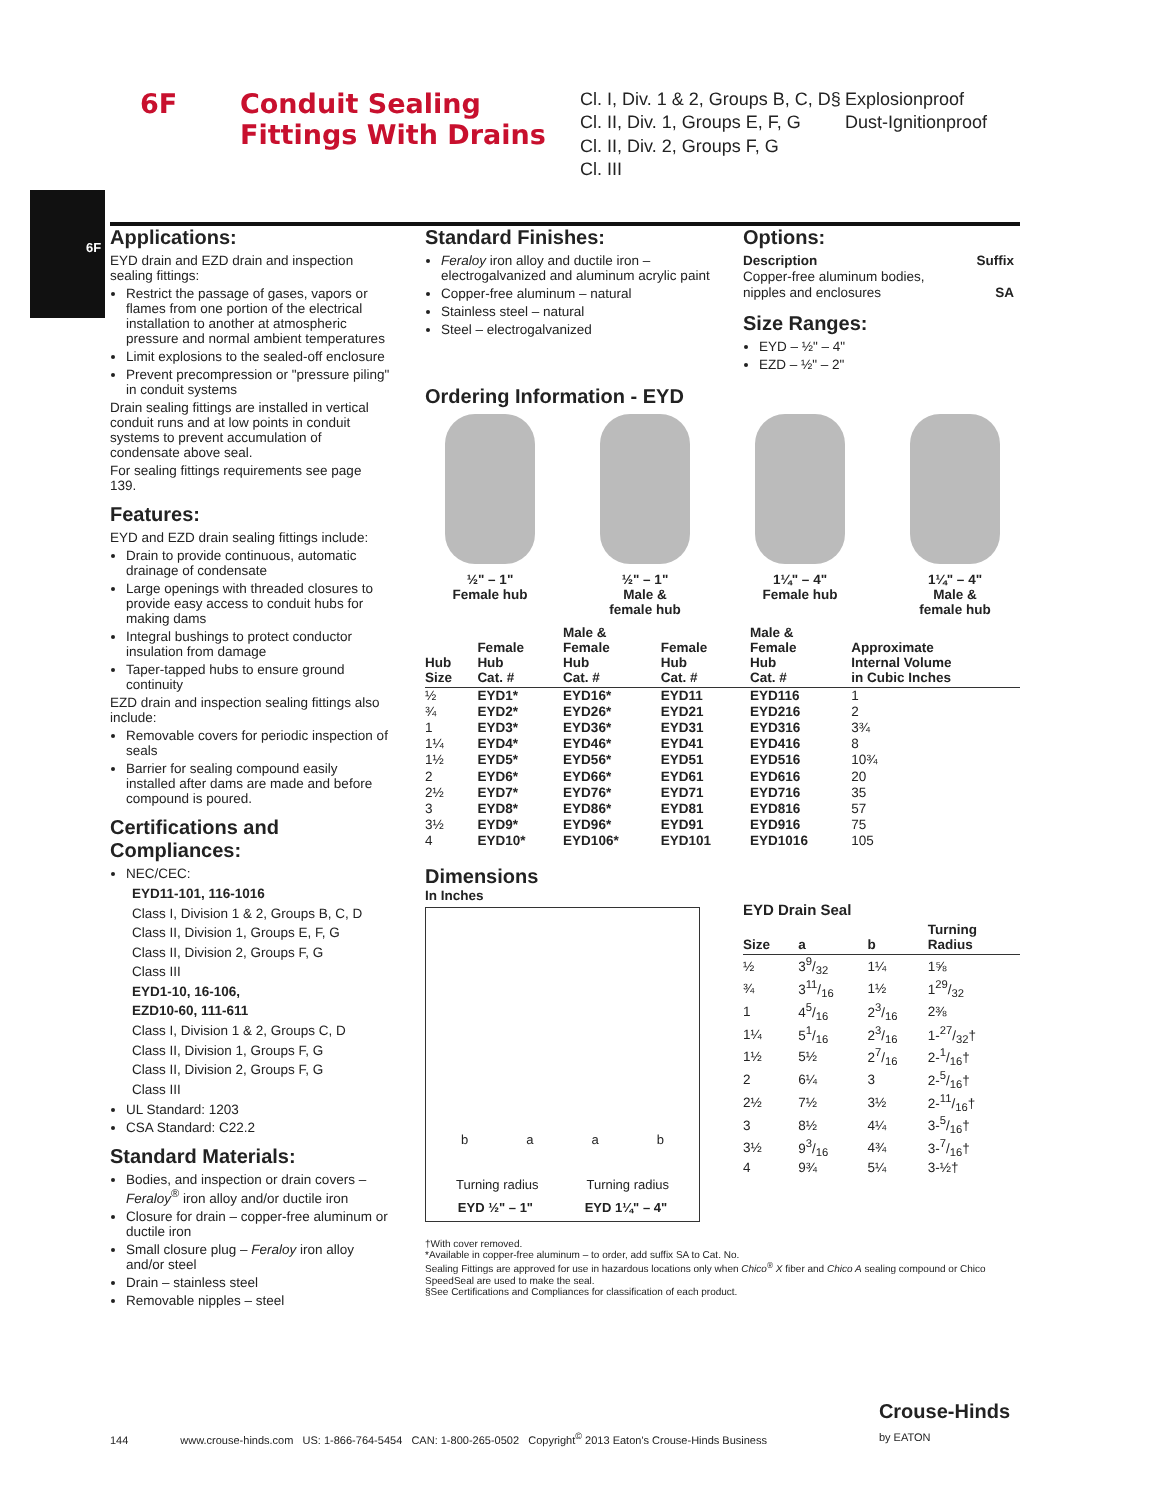6F
Conduit Sealing Fittings With Drains
Cl. I, Div. 1 & 2, Groups B, C, D§
Cl. II, Div. 1, Groups E, F, G
Cl. II, Div. 2, Groups F, G
Cl. III
Explosionproof
Dust-Ignitionproof
6F
Applications:
EYD drain and EZD drain and inspection sealing fittings:
Restrict the passage of gases, vapors or flames from one portion of the electrical installation to another at atmospheric pressure and normal ambient temperatures
Limit explosions to the sealed-off enclosure
Prevent precompression or "pressure piling" in conduit systems
Drain sealing fittings are installed in vertical conduit runs and at low points in conduit systems to prevent accumulation of condensate above seal.
For sealing fittings requirements see page 139.
Features:
EYD and EZD drain sealing fittings include:
Drain to provide continuous, automatic drainage of condensate
Large openings with threaded closures to provide easy access to conduit hubs for making dams
Integral bushings to protect conductor insulation from damage
Taper-tapped hubs to ensure ground continuity
EZD drain and inspection sealing fittings also include:
Removable covers for periodic inspection of seals
Barrier for sealing compound easily installed after dams are made and before compound is poured.
Certifications and Compliances:
NEC/CEC:
EYD11-101, 116-1016
Class I, Division 1 & 2, Groups B, C, D
Class II, Division 1, Groups E, F, G
Class II, Division 2, Groups F, G
Class III
EYD1-10, 16-106,
EZD10-60, 111-611
Class I, Division 1 & 2, Groups C, D
Class II, Division 1, Groups F, G
Class II, Division 2, Groups F, G
Class III
UL Standard: 1203
CSA Standard: C22.2
Standard Materials:
Bodies, and inspection or drain covers – Feraloy<sup>®</sup> iron alloy and/or ductile iron
Closure for drain – copper-free aluminum or ductile iron
Small closure plug – Feraloy iron alloy and/or steel
Drain – stainless steel
Removable nipples – steel
Standard Finishes:
Feraloy iron alloy and ductile iron – electrogalvanized and aluminum acrylic paint
Copper-free aluminum – natural
Stainless steel – natural
Steel – electrogalvanized
Options:
| Description | Suffix |
| Copper-free aluminum bodies, nipples and enclosures | SA |
Size Ranges:
EYD – ½" – 4"
EZD – ½" – 2"
Ordering Information - EYD
½" – 1"
Female hub
½" – 1"
Male &
female hub
1¼" – 4"
Female hub
1¼" – 4"
Male &
female hub
| Hub Size | Female Hub Cat. # | Male & Female Hub Cat. # | Female Hub Cat. # | Male & Female Hub Cat. # | Approximate Internal Volume in Cubic Inches |
| --- | --- | --- | --- | --- | --- |
| ½ | EYD1* | EYD16* | EYD11 | EYD116 | 1 |
| ¾ | EYD2* | EYD26* | EYD21 | EYD216 | 2 |
| 1 | EYD3* | EYD36* | EYD31 | EYD316 | 3¾ |
| 1¼ | EYD4* | EYD46* | EYD41 | EYD416 | 8 |
| 1½ | EYD5* | EYD56* | EYD51 | EYD516 | 10¾ |
| 2 | EYD6* | EYD66* | EYD61 | EYD616 | 20 |
| 2½ | EYD7* | EYD76* | EYD71 | EYD716 | 35 |
| 3 | EYD8* | EYD86* | EYD81 | EYD816 | 57 |
| 3½ | EYD9* | EYD96* | EYD91 | EYD916 | 75 |
| 4 | EYD10* | EYD106* | EYD101 | EYD1016 | 105 |
Dimensions
In Inches
baab
Turning radius Turning radius
EYD ½" – 1" EYD 1¼" – 4"
EYD Drain Seal
| Size | a | b | Turning Radius |
| --- | --- | --- | --- |
| ½ | 39/32 | 1¼ | 1⅝ |
| ¾ | 311/16 | 1½ | 129/32 |
| 1 | 45/16 | 23/16 | 2⅜ |
| 1¼ | 51/16 | 23/16 | 1-27/32† |
| 1½ | 5½ | 27/16 | 2-1/16† |
| 2 | 6¼ | 3 | 2-5/16† |
| 2½ | 7½ | 3½ | 2-11/16† |
| 3 | 8½ | 4¼ | 3-5/16† |
| 3½ | 93/16 | 4¾ | 3-7/16† |
| 4 | 9¾ | 5¼ | 3-½† |
†With cover removed.
*Available in copper-free aluminum – to order, add suffix SA to Cat. No.
Sealing Fittings are approved for use in hazardous locations only when Chico<sup>®</sup> X fiber and Chico A sealing compound or Chico SpeedSeal are used to make the seal.
§See Certifications and Compliances for classification of each product.
144 www.crouse-hinds.com US: 1-866-764-5454 CAN: 1-800-265-0502 Copyright<sup>©</sup> 2013 Eaton's Crouse-Hinds Business Crouse-Hinds
by EATON